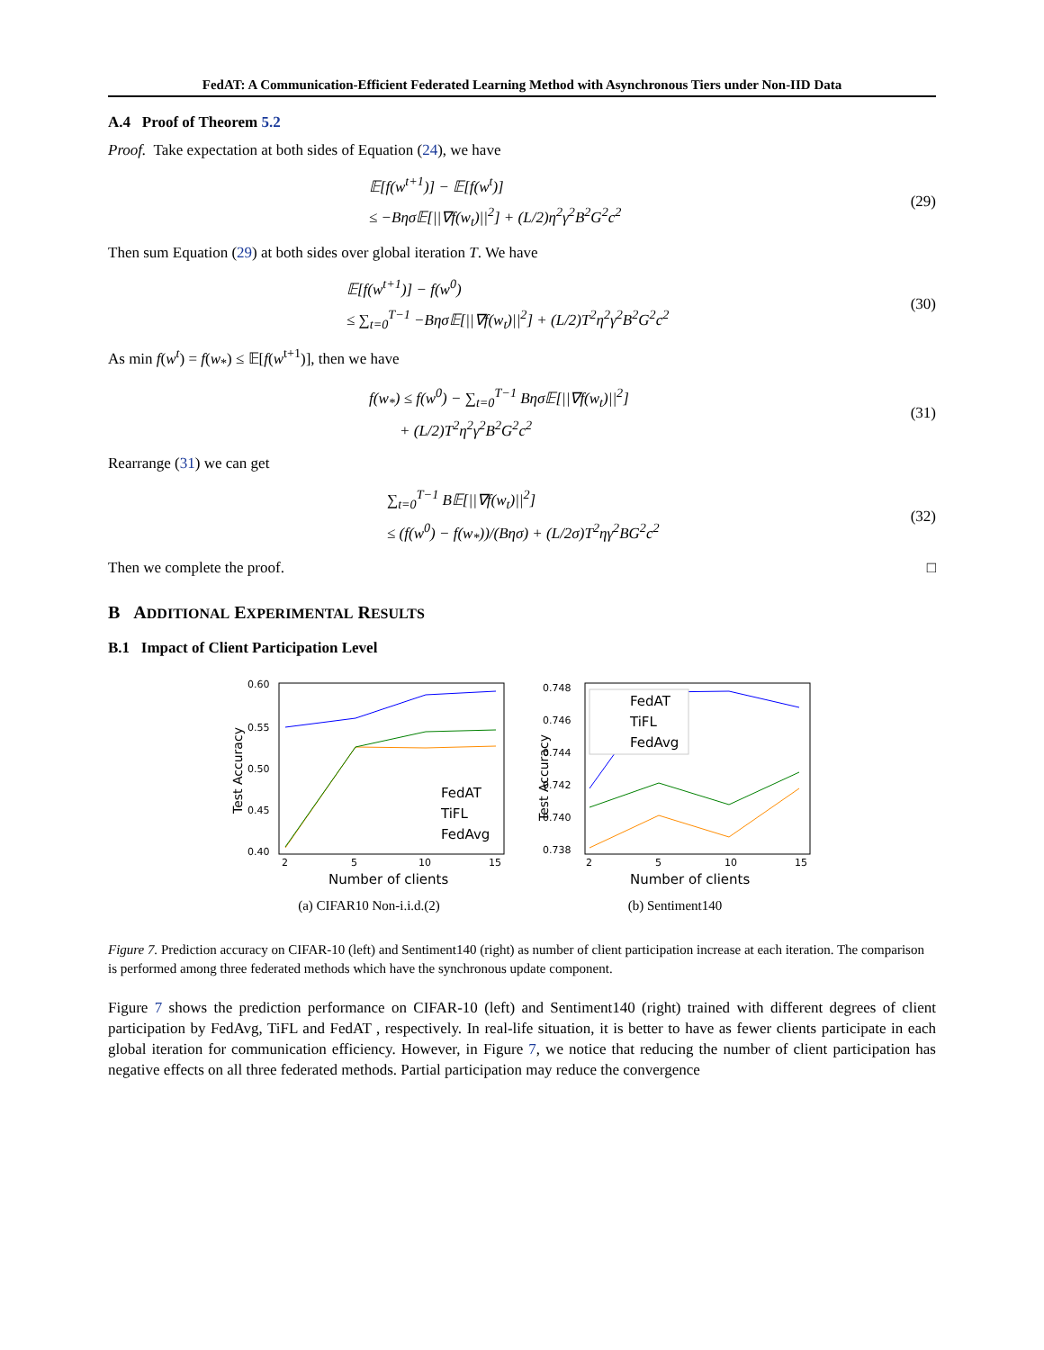FedAT: A Communication-Efficient Federated Learning Method with Asynchronous Tiers under Non-IID Data
A.4 Proof of Theorem 5.2
Proof. Take expectation at both sides of Equation (24), we have
𝔼[f(w<sup>t+1</sup>)] − 𝔼[f(w<sup>t</sup>)]
≤ −Bησ𝔼[||∇f(w<sub>t</sub>)||<sup>2</sup>] + (L/2)η<sup>2</sup>γ<sup>2</sup>B<sup>2</sup>G<sup>2</sup>c<sup>2</sup>
(29)
Then sum Equation (29) at both sides over global iteration T. We have
𝔼[f(w<sup>t+1</sup>)] − f(w<sup>0</sup>)
≤ ∑<sub>t=0</sub><sup>T−1</sup> −Bησ𝔼[||∇f(w<sub>t</sub>)||<sup>2</sup>] + (L/2)T<sup>2</sup>η<sup>2</sup>γ<sup>2</sup>B<sup>2</sup>G<sup>2</sup>c<sup>2</sup>
(30)
As min f(w<sup>t</sup>) = f(w<sub>*</sub>) ≤ 𝔼[f(w<sup>t+1</sup>)], then we have
f(w<sub>*</sub>) ≤ f(w<sup>0</sup>) − ∑<sub>t=0</sub><sup>T−1</sup> Bησ𝔼[||∇f(w<sub>t</sub>)||<sup>2</sup>]
+ (L/2)T<sup>2</sup>η<sup>2</sup>γ<sup>2</sup>B<sup>2</sup>G<sup>2</sup>c<sup>2</sup>
(31)
Rearrange (31) we can get
∑<sub>t=0</sub><sup>T−1</sup> B𝔼[||∇f(w<sub>t</sub>)||<sup>2</sup>]
≤ (f(w<sup>0</sup>) − f(w<sub>*</sub>))/(Bησ) + (L/2σ)T<sup>2</sup>ηγ<sup>2</sup>BG<sup>2</sup>c<sup>2</sup>
(32)
Then we complete the proof. □
B ADDITIONAL EXPERIMENTAL RESULTS
B.1 Impact of Client Participation Level
0.60
0.55
0.50
0.45
0.40
2
5
10
15
Number of clients
Test Accuracy
FedAT
TiFL
FedAvg
(a) CIFAR10 Non-i.i.d.(2)
0.748
0.746
0.744
0.742
0.740
0.738
2
5
10
15
Number of clients
Test Accuracy
FedAT
TiFL
FedAvg
(b) Sentiment140
Figure 7. Prediction accuracy on CIFAR-10 (left) and Sentiment140 (right) as number of client participation increase at each iteration. The comparison is performed among three federated methods which have the synchronous update component.
Figure 7 shows the prediction performance on CIFAR-10 (left) and Sentiment140 (right) trained with different degrees of client participation by FedAvg, TiFL and FedAT , respectively. In real-life situation, it is better to have as fewer clients participate in each global iteration for communication efficiency. However, in Figure 7, we notice that reducing the number of client participation has negative effects on all three federated methods. Partial participation may reduce the convergence